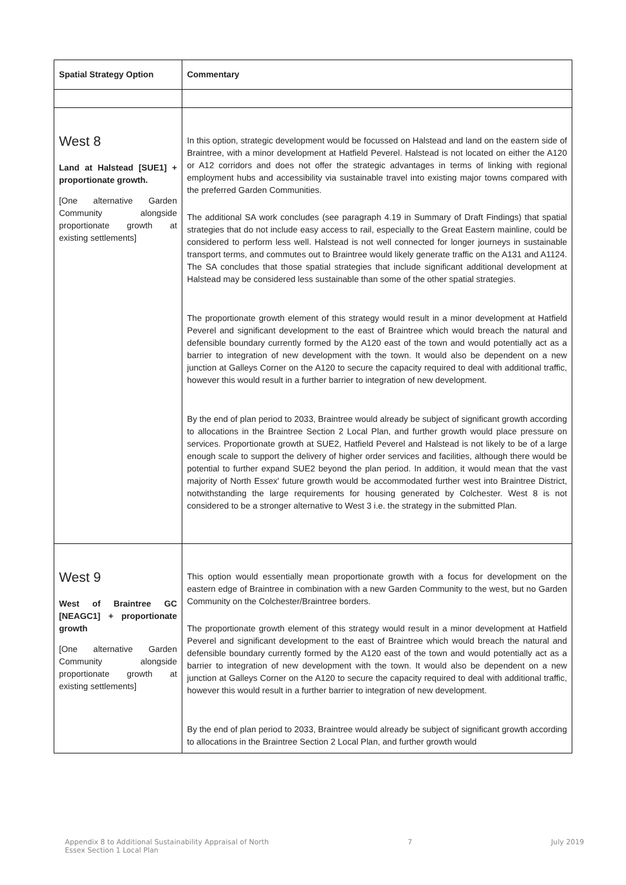| Spatial Strategy Option | Commentary |
| --- | --- |
| West 8 Land at Halstead [SUE1] + proportionate growth. [One alternative Garden Community alongside proportionate growth at existing settlements] | In this option, strategic development would be focussed on Halstead and land on the eastern side of Braintree, with a minor development at Hatfield Peverel. Halstead is not located on either the A120 or A12 corridors and does not offer the strategic advantages in terms of linking with regional employment hubs and accessibility via sustainable travel into existing major towns compared with the preferred Garden Communities. The additional SA work concludes (see paragraph 4.19 in Summary of Draft Findings) that spatial strategies that do not include easy access to rail, especially to the Great Eastern mainline, could be considered to perform less well. Halstead is not well connected for longer journeys in sustainable transport terms, and commutes out to Braintree would likely generate traffic on the A131 and A1124. The SA concludes that those spatial strategies that include significant additional development at Halstead may be considered less sustainable than some of the other spatial strategies. The proportionate growth element of this strategy would result in a minor development at Hatfield Peverel and significant development to the east of Braintree which would breach the natural and defensible boundary currently formed by the A120 east of the town and would potentially act as a barrier to integration of new development with the town. It would also be dependent on a new junction at Galleys Corner on the A120 to secure the capacity required to deal with additional traffic, however this would result in a further barrier to integration of new development. By the end of plan period to 2033, Braintree would already be subject of significant growth according to allocations in the Braintree Section 2 Local Plan, and further growth would place pressure on services. Proportionate growth at SUE2, Hatfield Peverel and Halstead is not likely to be of a large enough scale to support the delivery of higher order services and facilities, although there would be potential to further expand SUE2 beyond the plan period. In addition, it would mean that the vast majority of North Essex' future growth would be accommodated further west into Braintree District, notwithstanding the large requirements for housing generated by Colchester. West 8 is not considered to be a stronger alternative to West 3 i.e. the strategy in the submitted Plan. |
| West 9 West of Braintree GC [NEAGC1] + proportionate growth [One alternative Garden Community alongside proportionate growth at existing settlements] | This option would essentially mean proportionate growth with a focus for development on the eastern edge of Braintree in combination with a new Garden Community to the west, but no Garden Community on the Colchester/Braintree borders. The proportionate growth element of this strategy would result in a minor development at Hatfield Peverel and significant development to the east of Braintree which would breach the natural and defensible boundary currently formed by the A120 east of the town and would potentially act as a barrier to integration of new development with the town. It would also be dependent on a new junction at Galleys Corner on the A120 to secure the capacity required to deal with additional traffic, however this would result in a further barrier to integration of new development. By the end of plan period to 2033, Braintree would already be subject of significant growth according to allocations in the Braintree Section 2 Local Plan, and further growth would |
Appendix 8 to Additional Sustainability Appraisal of North
Essex Section 1 Local Plan 7 July 2019